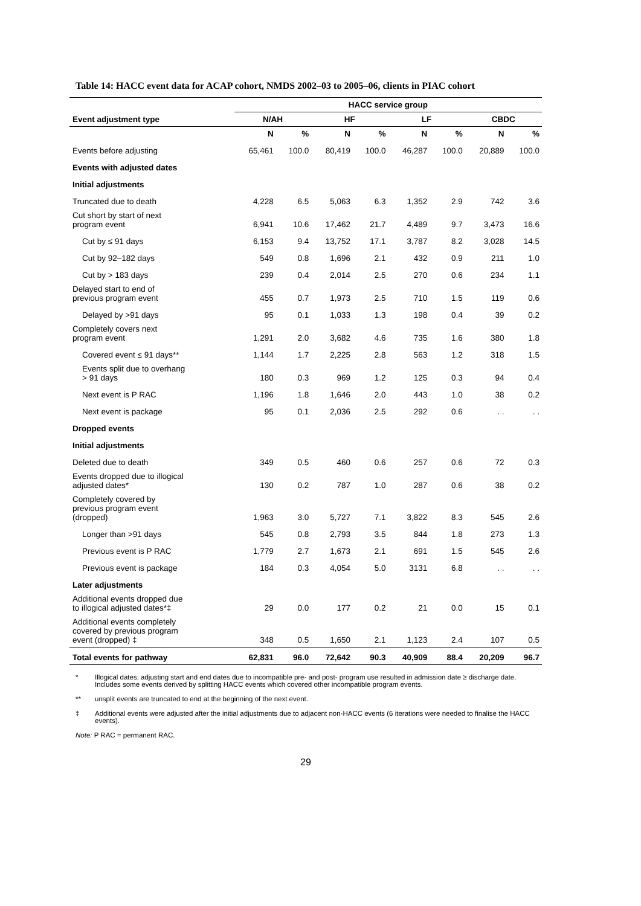Table 14: HACC event data for ACAP cohort, NMDS 2002–03 to 2005–06, clients in PIAC cohort
| | HACC service group | | | | | | | |
| --- | --- | --- | --- | --- | --- | --- | --- | --- |
| Event adjustment type | N/AH | | HF | | LF | | CBDC | |
| | N | % | N | % | N | % | N | % |
| Events before adjusting | 65,461 | 100.0 | 80,419 | 100.0 | 46,287 | 100.0 | 20,889 | 100.0 |
| Events with adjusted dates | | | | | | | | |
| Initial adjustments | | | | | | | | |
| Truncated due to death | 4,228 | 6.5 | 5,063 | 6.3 | 1,352 | 2.9 | 742 | 3.6 |
| Cut short by start of next program event | 6,941 | 10.6 | 17,462 | 21.7 | 4,489 | 9.7 | 3,473 | 16.6 |
| Cut by ≤ 91 days | 6,153 | 9.4 | 13,752 | 17.1 | 3,787 | 8.2 | 3,028 | 14.5 |
| Cut by 92–182 days | 549 | 0.8 | 1,696 | 2.1 | 432 | 0.9 | 211 | 1.0 |
| Cut by > 183 days | 239 | 0.4 | 2,014 | 2.5 | 270 | 0.6 | 234 | 1.1 |
| Delayed start to end of previous program event | 455 | 0.7 | 1,973 | 2.5 | 710 | 1.5 | 119 | 0.6 |
| Delayed by >91 days | 95 | 0.1 | 1,033 | 1.3 | 198 | 0.4 | 39 | 0.2 |
| Completely covers next program event | 1,291 | 2.0 | 3,682 | 4.6 | 735 | 1.6 | 380 | 1.8 |
| Covered event ≤ 91 days** | 1,144 | 1.7 | 2,225 | 2.8 | 563 | 1.2 | 318 | 1.5 |
| Events split due to overhang > 91 days | 180 | 0.3 | 969 | 1.2 | 125 | 0.3 | 94 | 0.4 |
| Next event is P RAC | 1,196 | 1.8 | 1,646 | 2.0 | 443 | 1.0 | 38 | 0.2 |
| Next event is package | 95 | 0.1 | 2,036 | 2.5 | 292 | 0.6 | . . | . . |
| Dropped events | | | | | | | | |
| Initial adjustments | | | | | | | | |
| Deleted due to death | 349 | 0.5 | 460 | 0.6 | 257 | 0.6 | 72 | 0.3 |
| Events dropped due to illogical adjusted dates* | 130 | 0.2 | 787 | 1.0 | 287 | 0.6 | 38 | 0.2 |
| Completely covered by previous program event (dropped) | 1,963 | 3.0 | 5,727 | 7.1 | 3,822 | 8.3 | 545 | 2.6 |
| Longer than >91 days | 545 | 0.8 | 2,793 | 3.5 | 844 | 1.8 | 273 | 1.3 |
| Previous event is P RAC | 1,779 | 2.7 | 1,673 | 2.1 | 691 | 1.5 | 545 | 2.6 |
| Previous event is package | 184 | 0.3 | 4,054 | 5.0 | 3131 | 6.8 | . . | . . |
| Later adjustments | | | | | | | | |
| Additional events dropped due to illogical adjusted dates*‡ | 29 | 0.0 | 177 | 0.2 | 21 | 0.0 | 15 | 0.1 |
| Additional events completely covered by previous program event (dropped) ‡ | 348 | 0.5 | 1,650 | 2.1 | 1,123 | 2.4 | 107 | 0.5 |
| Total events for pathway | 62,831 | 96.0 | 72,642 | 90.3 | 40,909 | 88.4 | 20,209 | 96.7 |
* Illogical dates: adjusting start and end dates due to incompatible pre- and post- program use resulted in admission date ≥ discharge date. Includes some events derived by splitting HACC events which covered other incompatible program events.
** unsplit events are truncated to end at the beginning of the next event.
‡ Additional events were adjusted after the initial adjustments due to adjacent non-HACC events (6 iterations were needed to finalise the HACC events).
Note: P RAC = permanent RAC.
29